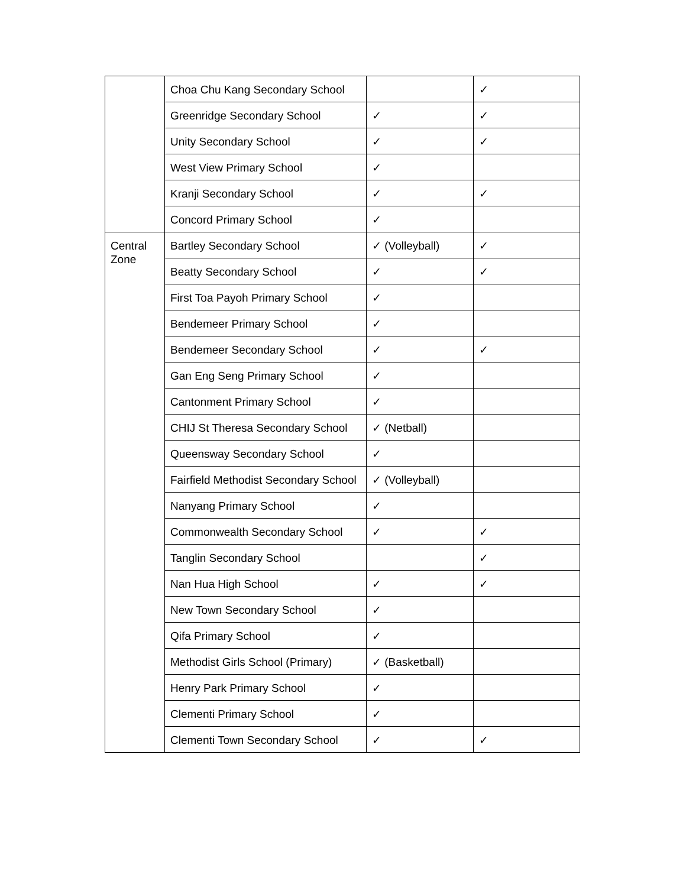| | Choa Chu Kang Secondary School | | ✓ |
| | Greenridge Secondary School | ✓ | ✓ |
| | Unity Secondary School | ✓ | ✓ |
| | West View Primary School | ✓ | |
| | Kranji Secondary School | ✓ | ✓ |
| | Concord Primary School | ✓ | |
| Central Zone | Bartley Secondary School | ✓ (Volleyball) | ✓ |
| | Beatty Secondary School | ✓ | ✓ |
| | First Toa Payoh Primary School | ✓ | |
| | Bendemeer Primary School | ✓ | |
| | Bendemeer Secondary School | ✓ | ✓ |
| | Gan Eng Seng Primary School | ✓ | |
| | Cantonment Primary School | ✓ | |
| | CHIJ St Theresa Secondary School | ✓ (Netball) | |
| | Queensway Secondary School | ✓ | |
| | Fairfield Methodist Secondary School | ✓ (Volleyball) | |
| | Nanyang Primary School | ✓ | |
| | Commonwealth Secondary School | ✓ | ✓ |
| | Tanglin Secondary School | | ✓ |
| | Nan Hua High School | ✓ | ✓ |
| | New Town Secondary School | ✓ | |
| | Qifa Primary School | ✓ | |
| | Methodist Girls School (Primary) | ✓ (Basketball) | |
| | Henry Park Primary School | ✓ | |
| | Clementi Primary School | ✓ | |
| | Clementi Town Secondary School | ✓ | ✓ |